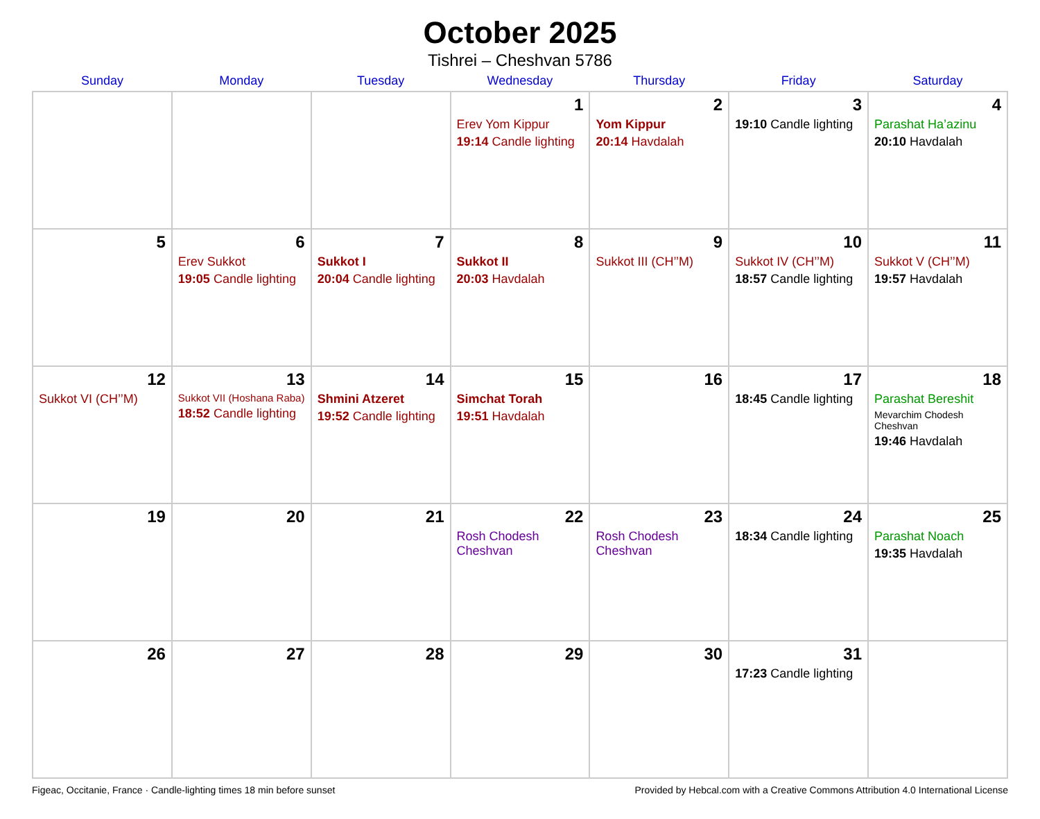October 2025
Tishrei – Cheshvan 5786
| Sunday | Monday | Tuesday | Wednesday | Thursday | Friday | Saturday |
| --- | --- | --- | --- | --- | --- | --- |
| | | | 1 Erev Yom Kippur 19:14 Candle lighting | 2 Yom Kippur 20:14 Havdalah | 3 19:10 Candle lighting | 4 Parashat Ha’azinu 20:10 Havdalah |
| 5 | 6 Erev Sukkot 19:05 Candle lighting | 7 Sukkot I 20:04 Candle lighting | 8 Sukkot II 20:03 Havdalah | 9 Sukkot III (CH’’M) | 10 Sukkot IV (CH’’M) 18:57 Candle lighting | 11 Sukkot V (CH’’M) 19:57 Havdalah |
| 12 Sukkot VI (CH’’M) | 13 Sukkot VII (Hoshana Raba) 18:52 Candle lighting | 14 Shmini Atzeret 19:52 Candle lighting | 15 Simchat Torah 19:51 Havdalah | 16 | 17 18:45 Candle lighting | 18 Parashat Bereshit Mevarchim Chodesh Cheshvan 19:46 Havdalah |
| 19 | 20 | 21 | 22 Rosh Chodesh Cheshvan | 23 Rosh Chodesh Cheshvan | 24 18:34 Candle lighting | 25 Parashat Noach 19:35 Havdalah |
| 26 | 27 | 28 | 29 | 30 | 31 17:23 Candle lighting | |
Figeac, Occitanie, France · Candle-lighting times 18 min before sunset Provided by Hebcal.com with a Creative Commons Attribution 4.0 International License